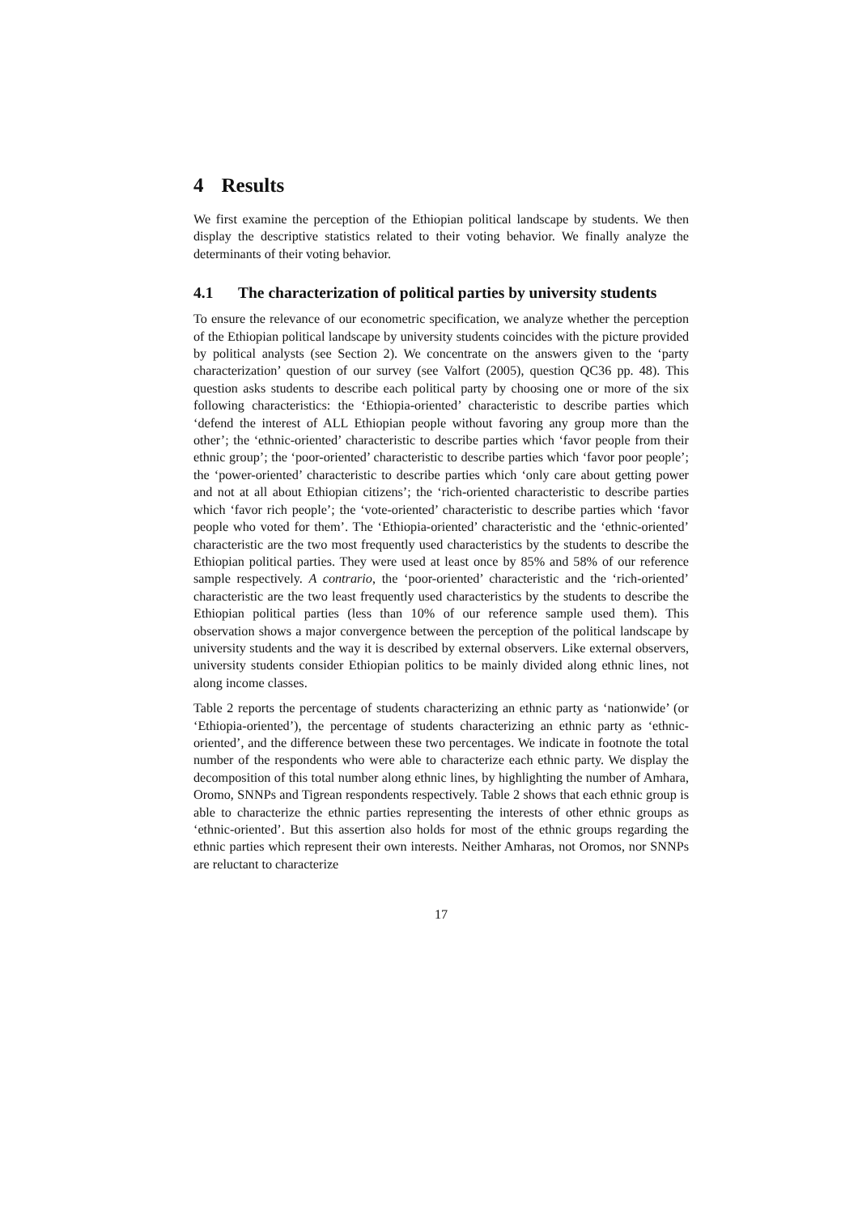4 Results
We first examine the perception of the Ethiopian political landscape by students. We then display the descriptive statistics related to their voting behavior. We finally analyze the determinants of their voting behavior.
4.1 The characterization of political parties by university students
To ensure the relevance of our econometric specification, we analyze whether the perception of the Ethiopian political landscape by university students coincides with the picture provided by political analysts (see Section 2). We concentrate on the answers given to the ‘party characterization’ question of our survey (see Valfort (2005), question QC36 pp. 48). This question asks students to describe each political party by choosing one or more of the six following characteristics: the ‘Ethiopia-oriented’ characteristic to describe parties which ‘defend the interest of ALL Ethiopian people without favoring any group more than the other’; the ‘ethnic-oriented’ characteristic to describe parties which ‘favor people from their ethnic group’; the ‘poor-oriented’ characteristic to describe parties which ‘favor poor people’; the ‘power-oriented’ characteristic to describe parties which ‘only care about getting power and not at all about Ethiopian citizens’; the ‘rich-oriented characteristic to describe parties which ‘favor rich people’; the ‘vote-oriented’ characteristic to describe parties which ‘favor people who voted for them’. The ‘Ethiopia-oriented’ characteristic and the ‘ethnic-oriented’ characteristic are the two most frequently used characteristics by the students to describe the Ethiopian political parties. They were used at least once by 85% and 58% of our reference sample respectively. A contrario, the ‘poor-oriented’ characteristic and the ‘rich-oriented’ characteristic are the two least frequently used characteristics by the students to describe the Ethiopian political parties (less than 10% of our reference sample used them). This observation shows a major convergence between the perception of the political landscape by university students and the way it is described by external observers. Like external observers, university students consider Ethiopian politics to be mainly divided along ethnic lines, not along income classes.
Table 2 reports the percentage of students characterizing an ethnic party as ‘nationwide’ (or ‘Ethiopia-oriented’), the percentage of students characterizing an ethnic party as ‘ethnic-oriented’, and the difference between these two percentages. We indicate in footnote the total number of the respondents who were able to characterize each ethnic party. We display the decomposition of this total number along ethnic lines, by highlighting the number of Amhara, Oromo, SNNPs and Tigrean respondents respectively. Table 2 shows that each ethnic group is able to characterize the ethnic parties representing the interests of other ethnic groups as ‘ethnic-oriented’. But this assertion also holds for most of the ethnic groups regarding the ethnic parties which represent their own interests. Neither Amharas, not Oromos, nor SNNPs are reluctant to characterize
17